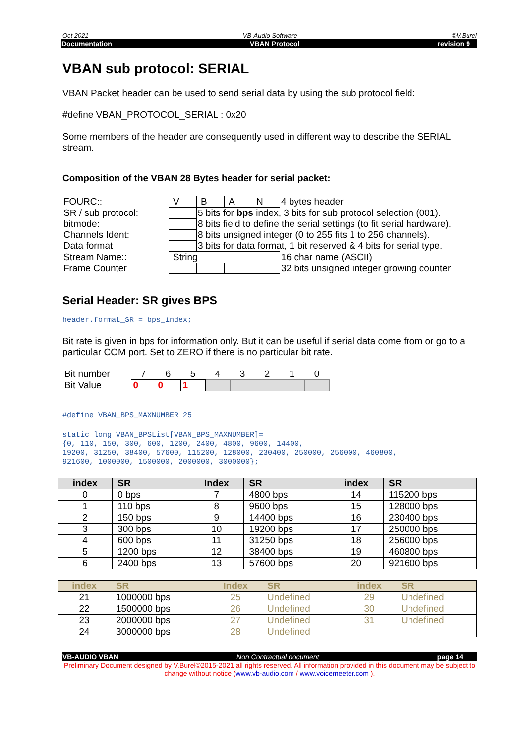Oct 2021 VB-Audio Software ©V.Burel
Documentation VBAN Protocol revision 9
VBAN sub protocol: SERIAL
VBAN Packet header can be used to send serial data by using the sub protocol field:
#define VBAN_PROTOCOL_SERIAL : 0x20
Some members of the header are consequently used in different way to describe the SERIAL stream.
Composition of the VBAN 28 Bytes header for serial packet:
| FOURC:: | V | B | A | N | 4 bytes header |
| SR / sub protocol: | | 5 bits for bps index, 3 bits for sub protocol selection (001). | | | |
| bitmode: | | 8 bits field to define the serial settings (to fit serial hardware). | | | |
| Channels Ident: | | 8 bits unsigned integer (0 to 255 fits 1 to 256 channels). | | | |
| Data format | | 3 bits for data format, 1 bit reserved & 4 bits for serial type. | | | |
| Stream Name:: | String | | | | 16 char name (ASCII) |
| Frame Counter | | | | | 32 bits unsigned integer growing counter |
Serial Header: SR gives BPS
header.format_SR = bps_index;
Bit rate is given in bps for information only. But it can be useful if serial data come from or go to a particular COM port. Set to ZERO if there is no particular bit rate.
| Bit number | 7 | 6 | 5 | 4 | 3 | 2 | 1 | 0 |
| Bit Value | 0 | 0 | 1 | | | | | |
#define VBAN_BPS_MAXNUMBER 25
static long VBAN_BPSList[VBAN_BPS_MAXNUMBER]= {0, 110, 150, 300, 600, 1200, 2400, 4800, 9600, 14400, 19200, 31250, 38400, 57600, 115200, 128000, 230400, 250000, 256000, 460800, 921600, 1000000, 1500000, 2000000, 3000000};
| index | SR | Index | SR | index | SR |
| --- | --- | --- | --- | --- | --- |
| 0 | 0 bps | 7 | 4800 bps | 14 | 115200 bps |
| 1 | 110 bps | 8 | 9600 bps | 15 | 128000 bps |
| 2 | 150 bps | 9 | 14400 bps | 16 | 230400 bps |
| 3 | 300 bps | 10 | 19200 bps | 17 | 250000 bps |
| 4 | 600 bps | 11 | 31250 bps | 18 | 256000 bps |
| 5 | 1200 bps | 12 | 38400 bps | 19 | 460800 bps |
| 6 | 2400 bps | 13 | 57600 bps | 20 | 921600 bps |
| index | SR | Index | SR | index | SR |
| --- | --- | --- | --- | --- | --- |
| 21 | 1000000 bps | 25 | Undefined | 29 | Undefined |
| 22 | 1500000 bps | 26 | Undefined | 30 | Undefined |
| 23 | 2000000 bps | 27 | Undefined | 31 | Undefined |
| 24 | 3000000 bps | 28 | Undefined | | |
VB-AUDIO VBAN Non Contractual document page 14
Preliminary Document designed by V.Burel©2015-2021 all rights reserved. All information provided in this document may be subject to change without notice (www.vb-audio.com / www.voicemeeter.com ).